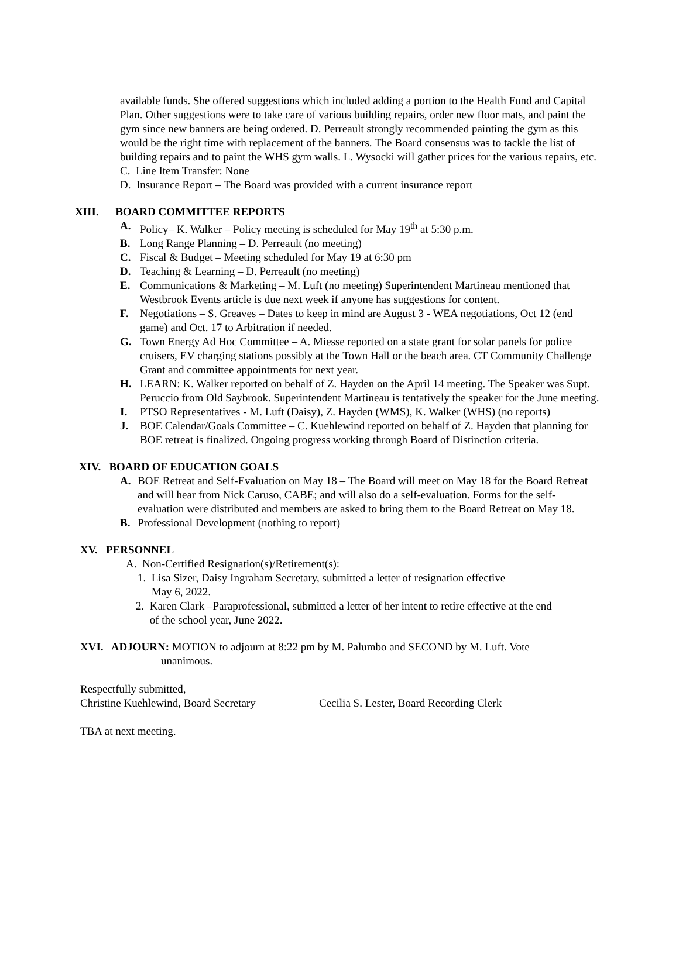available funds. She offered suggestions which included adding a portion to the Health Fund and Capital Plan. Other suggestions were to take care of various building repairs, order new floor mats, and paint the gym since new banners are being ordered. D. Perreault strongly recommended painting the gym as this would be the right time with replacement of the banners. The Board consensus was to tackle the list of building repairs and to paint the WHS gym walls. L. Wysocki will gather prices for the various repairs, etc.
C. Line Item Transfer: None
D. Insurance Report – The Board was provided with a current insurance report
XIII. BOARD COMMITTEE REPORTS
A. Policy– K. Walker – Policy meeting is scheduled for May 19<sup>th</sup> at 5:30 p.m.
B. Long Range Planning – D. Perreault (no meeting)
C. Fiscal & Budget – Meeting scheduled for May 19 at 6:30 pm
D. Teaching & Learning – D. Perreault (no meeting)
E. Communications & Marketing – M. Luft (no meeting) Superintendent Martineau mentioned that Westbrook Events article is due next week if anyone has suggestions for content.
F. Negotiations – S. Greaves – Dates to keep in mind are August 3 - WEA negotiations, Oct 12 (end game) and Oct. 17 to Arbitration if needed.
G. Town Energy Ad Hoc Committee – A. Miesse reported on a state grant for solar panels for police cruisers, EV charging stations possibly at the Town Hall or the beach area. CT Community Challenge Grant and committee appointments for next year.
H. LEARN: K. Walker reported on behalf of Z. Hayden on the April 14 meeting. The Speaker was Supt. Peruccio from Old Saybrook. Superintendent Martineau is tentatively the speaker for the June meeting.
I. PTSO Representatives - M. Luft (Daisy), Z. Hayden (WMS), K. Walker (WHS) (no reports)
J. BOE Calendar/Goals Committee – C. Kuehlewind reported on behalf of Z. Hayden that planning for BOE retreat is finalized. Ongoing progress working through Board of Distinction criteria.
XIV. BOARD OF EDUCATION GOALS
A. BOE Retreat and Self-Evaluation on May 18 – The Board will meet on May 18 for the Board Retreat and will hear from Nick Caruso, CABE; and will also do a self-evaluation. Forms for the self- evaluation were distributed and members are asked to bring them to the Board Retreat on May 18.
B. Professional Development (nothing to report)
XV. PERSONNEL
A. Non-Certified Resignation(s)/Retirement(s):
1. Lisa Sizer, Daisy Ingraham Secretary, submitted a letter of resignation effective
May 6, 2022.
2. Karen Clark –Paraprofessional, submitted a letter of her intent to retire effective at the end
of the school year, June 2022.
XVI. ADJOURN: MOTION to adjourn at 8:22 pm by M. Palumbo and SECOND by M. Luft. Vote
unanimous.
Respectfully submitted,
Christine Kuehlewind, Board Secretary Cecilia S. Lester, Board Recording Clerk
TBA at next meeting.